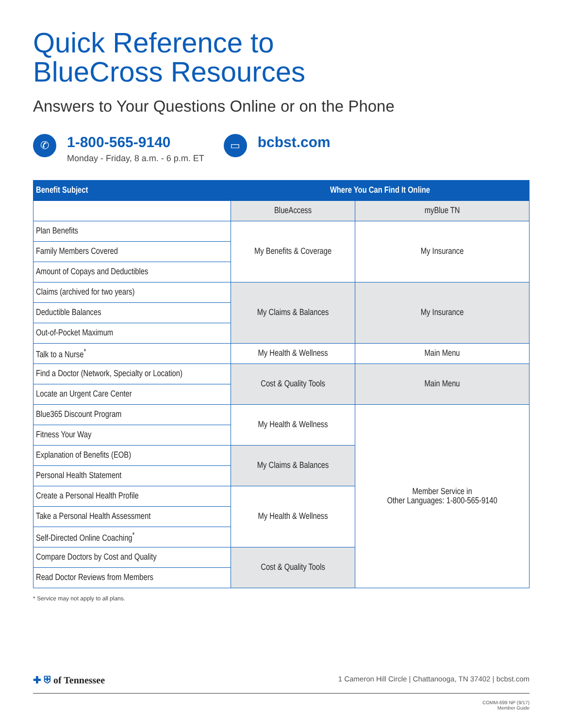Quick Reference to
BlueCross Resources
Answers to Your Questions Online or on the Phone
✆
1-800-565-9140
Monday - Friday, 8 a.m. - 6 p.m. ET
▭
bcbst.com
| Benefit Subject | Where You Can Find It Online | |
| --- | --- | --- |
| | BlueAccess | myBlue TN |
| Plan Benefits | My Benefits & Coverage | My Insurance |
| Family Members Covered | | |
| Amount of Copays and Deductibles | | |
| Claims (archived for two years) | My Claims & Balances | My Insurance |
| Deductible Balances | | |
| Out-of-Pocket Maximum | | |
| Talk to a Nurse<sup>*</sup> | My Health & Wellness | Main Menu |
| Find a Doctor (Network, Specialty or Location) | Cost & Quality Tools | Main Menu |
| Locate an Urgent Care Center | | |
| Blue365 Discount Program | My Health & Wellness | Member Service in Other Languages: 1-800-565-9140 |
| Fitness Your Way | | |
| Explanation of Benefits (EOB) | My Claims & Balances | |
| Personal Health Statement | | |
| Create a Personal Health Profile | My Health & Wellness | |
| Take a Personal Health Assessment | | |
| Self-Directed Online Coaching<sup>*</sup> | | |
| Compare Doctors by Cost and Quality | Cost & Quality Tools | |
| Read Doctor Reviews from Members | | |
* Service may not apply to all plans.
✚ ⛨ of Tennessee
1 Cameron Hill Circle | Chattanooga, TN 37402 | bcbst.com
COMM-699 NP (9/17)
Member Guide